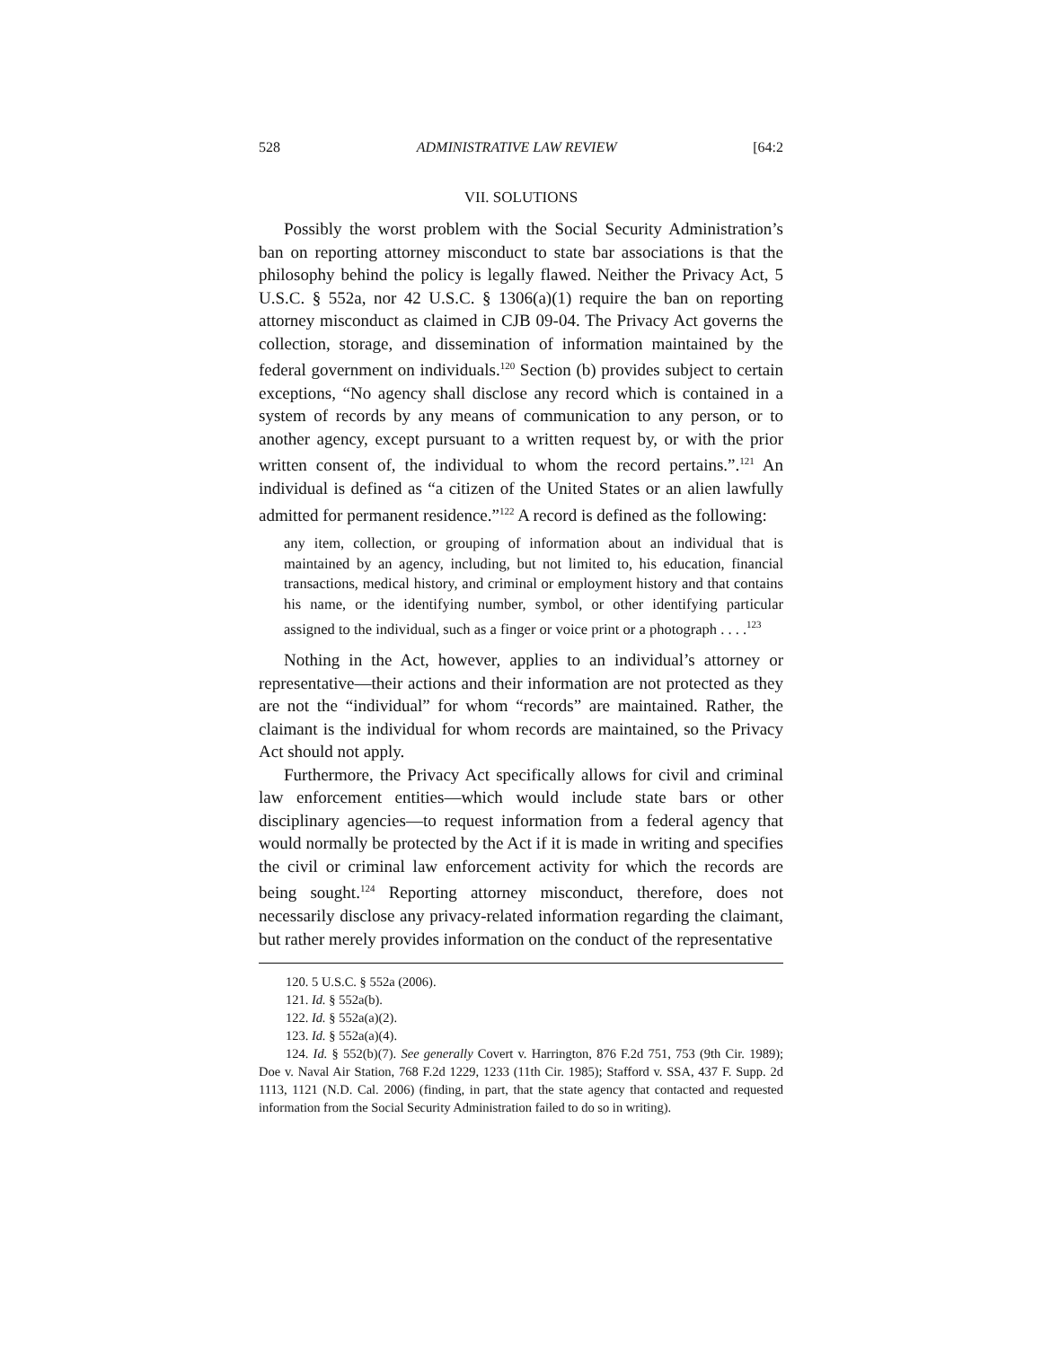528 ADMINISTRATIVE LAW REVIEW [64:2
VII. SOLUTIONS
Possibly the worst problem with the Social Security Administration’s ban on reporting attorney misconduct to state bar associations is that the philosophy behind the policy is legally flawed. Neither the Privacy Act, 5 U.S.C. § 552a, nor 42 U.S.C. § 1306(a)(1) require the ban on reporting attorney misconduct as claimed in CJB 09-04. The Privacy Act governs the collection, storage, and dissemination of information maintained by the federal government on individuals.<sup>120</sup> Section (b) provides subject to certain exceptions, “No agency shall disclose any record which is contained in a system of records by any means of communication to any person, or to another agency, except pursuant to a written request by, or with the prior written consent of, the individual to whom the record pertains.”.<sup>121</sup> An individual is defined as “a citizen of the United States or an alien lawfully admitted for permanent residence.”<sup>122</sup> A record is defined as the following:
any item, collection, or grouping of information about an individual that is maintained by an agency, including, but not limited to, his education, financial transactions, medical history, and criminal or employment history and that contains his name, or the identifying number, symbol, or other identifying particular assigned to the individual, such as a finger or voice print or a photograph . . . .<sup>123</sup>
Nothing in the Act, however, applies to an individual’s attorney or representative—their actions and their information are not protected as they are not the “individual” for whom “records” are maintained. Rather, the claimant is the individual for whom records are maintained, so the Privacy Act should not apply.
Furthermore, the Privacy Act specifically allows for civil and criminal law enforcement entities—which would include state bars or other disciplinary agencies—to request information from a federal agency that would normally be protected by the Act if it is made in writing and specifies the civil or criminal law enforcement activity for which the records are being sought.<sup>124</sup> Reporting attorney misconduct, therefore, does not necessarily disclose any privacy-related information regarding the claimant, but rather merely provides information on the conduct of the representative
120. 5 U.S.C. § 552a (2006).
121. Id. § 552a(b).
122. Id. § 552a(a)(2).
123. Id. § 552a(a)(4).
124. Id. § 552(b)(7). See generally Covert v. Harrington, 876 F.2d 751, 753 (9th Cir. 1989); Doe v. Naval Air Station, 768 F.2d 1229, 1233 (11th Cir. 1985); Stafford v. SSA, 437 F. Supp. 2d 1113, 1121 (N.D. Cal. 2006) (finding, in part, that the state agency that contacted and requested information from the Social Security Administration failed to do so in writing).